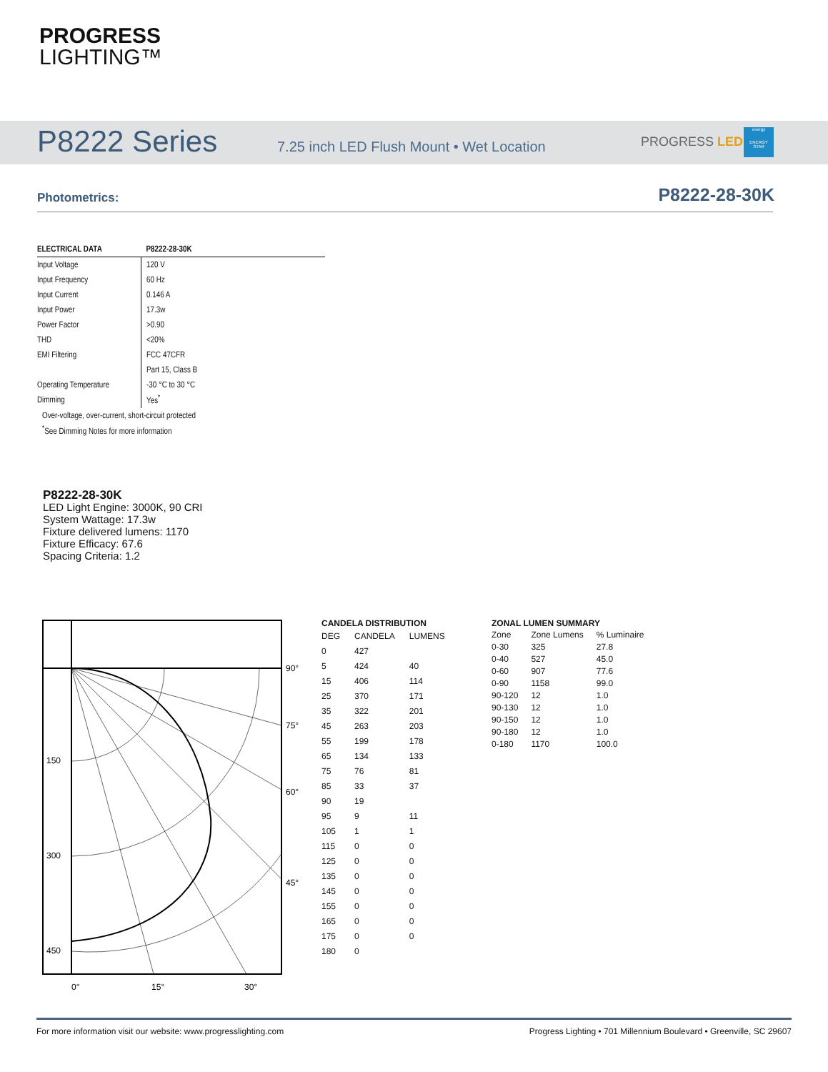PROGRESS
LIGHTING™
P8222 Series
7.25 inch LED Flush Mount • Wet Location
PROGRESS LED
energy
ENERGY STAR
Photometrics: P8222-28-30K
| ELECTRICAL DATA | P8222-28-30K |
| --- | --- |
| Input Voltage | 120 V |
| Input Frequency | 60 Hz |
| Input Current | 0.146 A |
| Input Power | 17.3w |
| Power Factor | >0.90 |
| THD | <20% |
| EMI Filtering | FCC 47CFR |
| | Part 15, Class B |
| Operating Temperature | -30 °C to 30 °C |
| Dimming | Yes<sup>*</sup> |
| Over-voltage, over-current, short-circuit protected | |
| <sup>*</sup> See Dimming Notes for more information | |
P8222-28-30K
LED Light Engine: 3000K, 90 CRI
System Wattage: 17.3w
Fixture delivered lumens: 1170
Fixture Efficacy: 67.6
Spacing Criteria: 1.2
150
300
450
90°
75°
60°
45°
0°
15°
30°
CANDELA DISTRIBUTION
| DEG | CANDELA | LUMENS |
| 0 | 427 | |
| 5 | 424 | 40 |
| 15 | 406 | 114 |
| 25 | 370 | 171 |
| 35 | 322 | 201 |
| 45 | 263 | 203 |
| 55 | 199 | 178 |
| 65 | 134 | 133 |
| 75 | 76 | 81 |
| 85 | 33 | 37 |
| 90 | 19 | |
| 95 | 9 | 11 |
| 105 | 1 | 1 |
| 115 | 0 | 0 |
| 125 | 0 | 0 |
| 135 | 0 | 0 |
| 145 | 0 | 0 |
| 155 | 0 | 0 |
| 165 | 0 | 0 |
| 175 | 0 | 0 |
| 180 | 0 | |
ZONAL LUMEN SUMMARY
| Zone | Zone Lumens | % Luminaire |
| 0-30 | 325 | 27.8 |
| 0-40 | 527 | 45.0 |
| 0-60 | 907 | 77.6 |
| 0-90 | 1158 | 99.0 |
| 90-120 | 12 | 1.0 |
| 90-130 | 12 | 1.0 |
| 90-150 | 12 | 1.0 |
| 90-180 | 12 | 1.0 |
| 0-180 | 1170 | 100.0 |
For more information visit our website: www.progresslighting.com
Progress Lighting • 701 Millennium Boulevard • Greenville, SC 29607